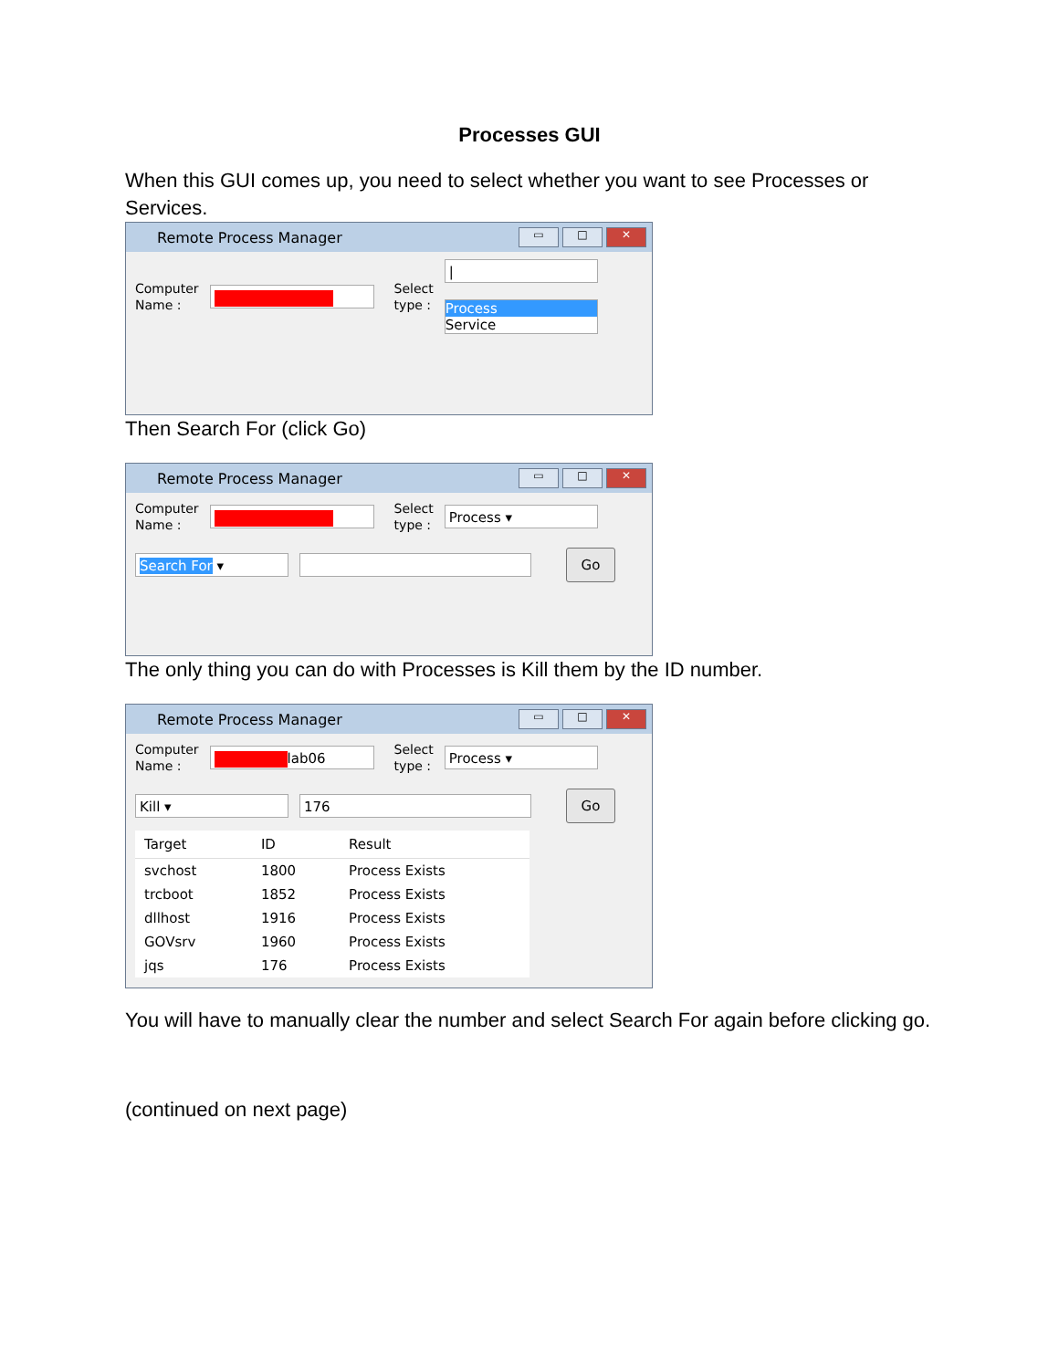Processes GUI
When this GUI comes up, you need to select whether you want to see Processes or Services.
Remote Process Manager
▭ □ ✕
Computer
Name :
Select
type :
|
Process
Service
Then Search For (click Go)
Remote Process Manager
▭ □ ✕
Computer
Name :
Select
type :
Process ▾
Search For ▾
Go
The only thing you can do with Processes is Kill them by the ID number.
Remote Process Manager
▭ □ ✕
Computer
Name :
lab06
Select
type :
Process ▾
Kill ▾ 176
Go
| Target | ID | Result |
| --- | --- | --- |
| svchost | 1800 | Process Exists |
| trcboot | 1852 | Process Exists |
| dllhost | 1916 | Process Exists |
| GOVsrv | 1960 | Process Exists |
| jqs | 176 | Process Exists |
You will have to manually clear the number and select Search For again before clicking go.
(continued on next page)